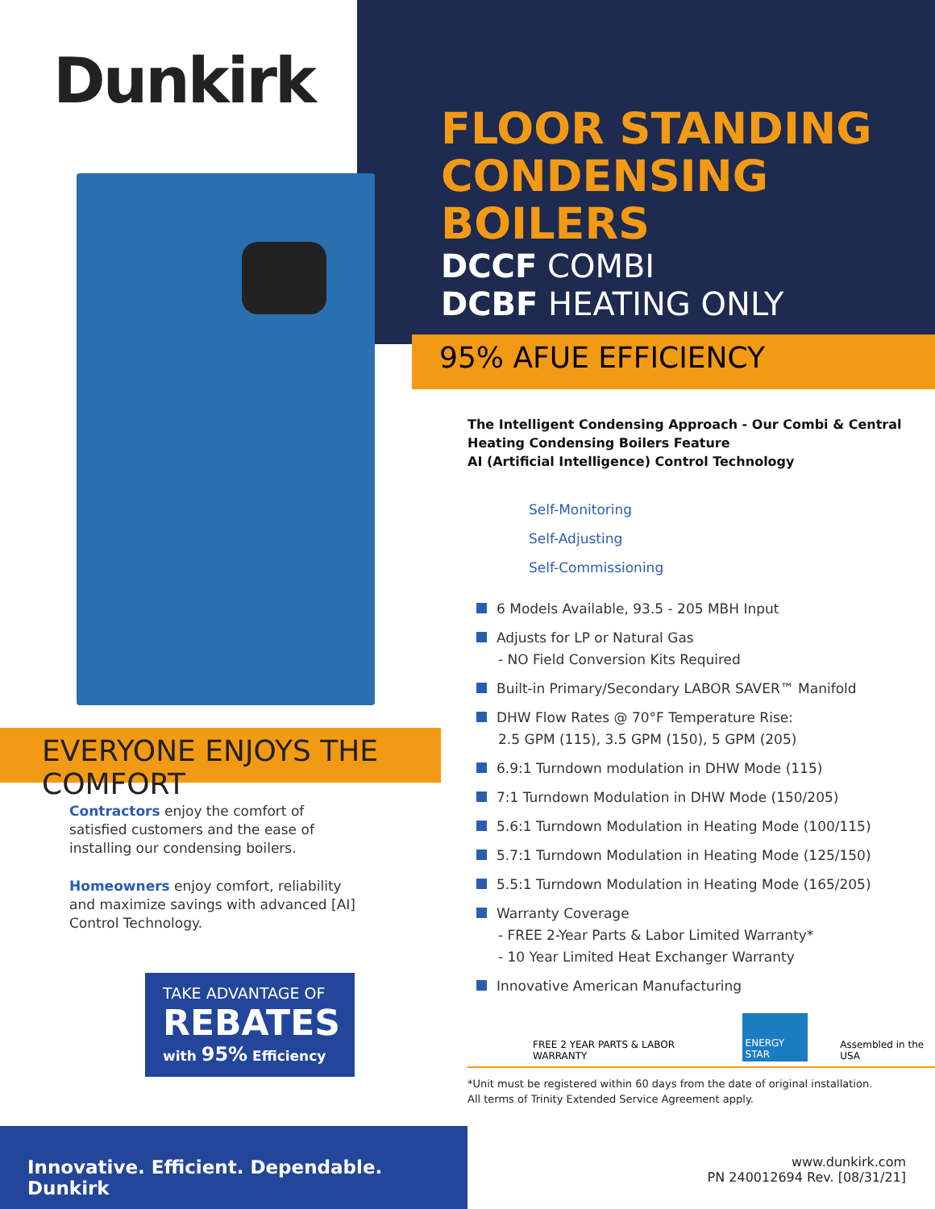Dunkirk
EVERYONE ENJOYS THE COMFORT
Contractors enjoy the comfort of satisfied customers and the ease of installing our condensing boilers.
Homeowners enjoy comfort, reliability and maximize savings with advanced [AI] Control Technology.
TAKE ADVANTAGE OF
REBATES
with 95% Efficiency
FLOOR STANDING
CONDENSING
BOILERS
DCCF COMBI
DCBF HEATING ONLY
95% AFUE EFFICIENCY
The Intelligent Condensing Approach - Our Combi & Central Heating Condensing Boilers Feature
AI (Artificial Intelligence) Control Technology
Self-Monitoring
Self-Adjusting
Self-Commissioning
6 Models Available, 93.5 - 205 MBH Input
Adjusts for LP or Natural Gas
- NO Field Conversion Kits Required
Built-in Primary/Secondary LABOR SAVER™ Manifold
DHW Flow Rates @ 70°F Temperature Rise:
2.5 GPM (115), 3.5 GPM (150), 5 GPM (205)
6.9:1 Turndown modulation in DHW Mode (115)
7:1 Turndown Modulation in DHW Mode (150/205)
5.6:1 Turndown Modulation in Heating Mode (100/115)
5.7:1 Turndown Modulation in Heating Mode (125/150)
5.5:1 Turndown Modulation in Heating Mode (165/205)
Warranty Coverage
- FREE 2-Year Parts & Labor Limited Warranty*
- 10 Year Limited Heat Exchanger Warranty
Innovative American Manufacturing
FREE 2 YEAR PARTS & LABOR WARRANTY ENERGY STAR Assembled in the USA
*Unit must be registered within 60 days from the date of original installation.
All terms of Trinity Extended Service Agreement apply.
Innovative. Efficient. Dependable. Dunkirk
www.dunkirk.com
PN 240012694 Rev. [08/31/21]